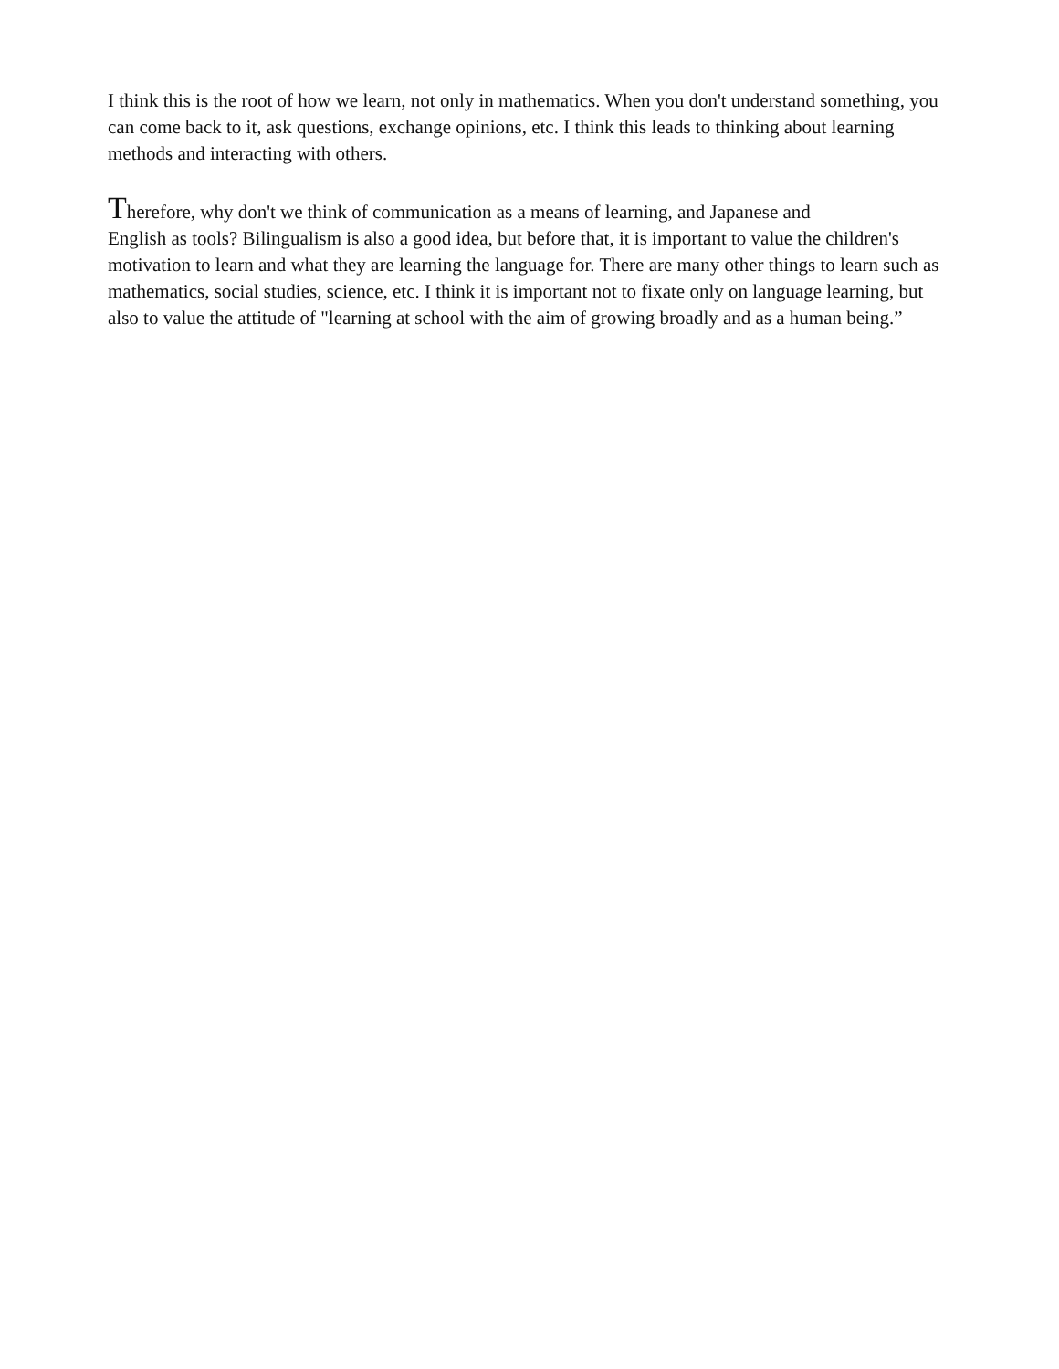I think this is the root of how we learn, not only in mathematics. When you don't understand something, you can come back to it, ask questions, exchange opinions, etc. I think this leads to thinking about learning methods and interacting with others.
Therefore, why don't we think of communication as a means of learning, and Japanese and
English as tools? Bilingualism is also a good idea, but before that, it is important to value the children's motivation to learn and what they are learning the language for. There are many other things to learn such as mathematics, social studies, science, etc. I think it is important not to fixate only on language learning, but also to value the attitude of "learning at school with the aim of growing broadly and as a human being.”